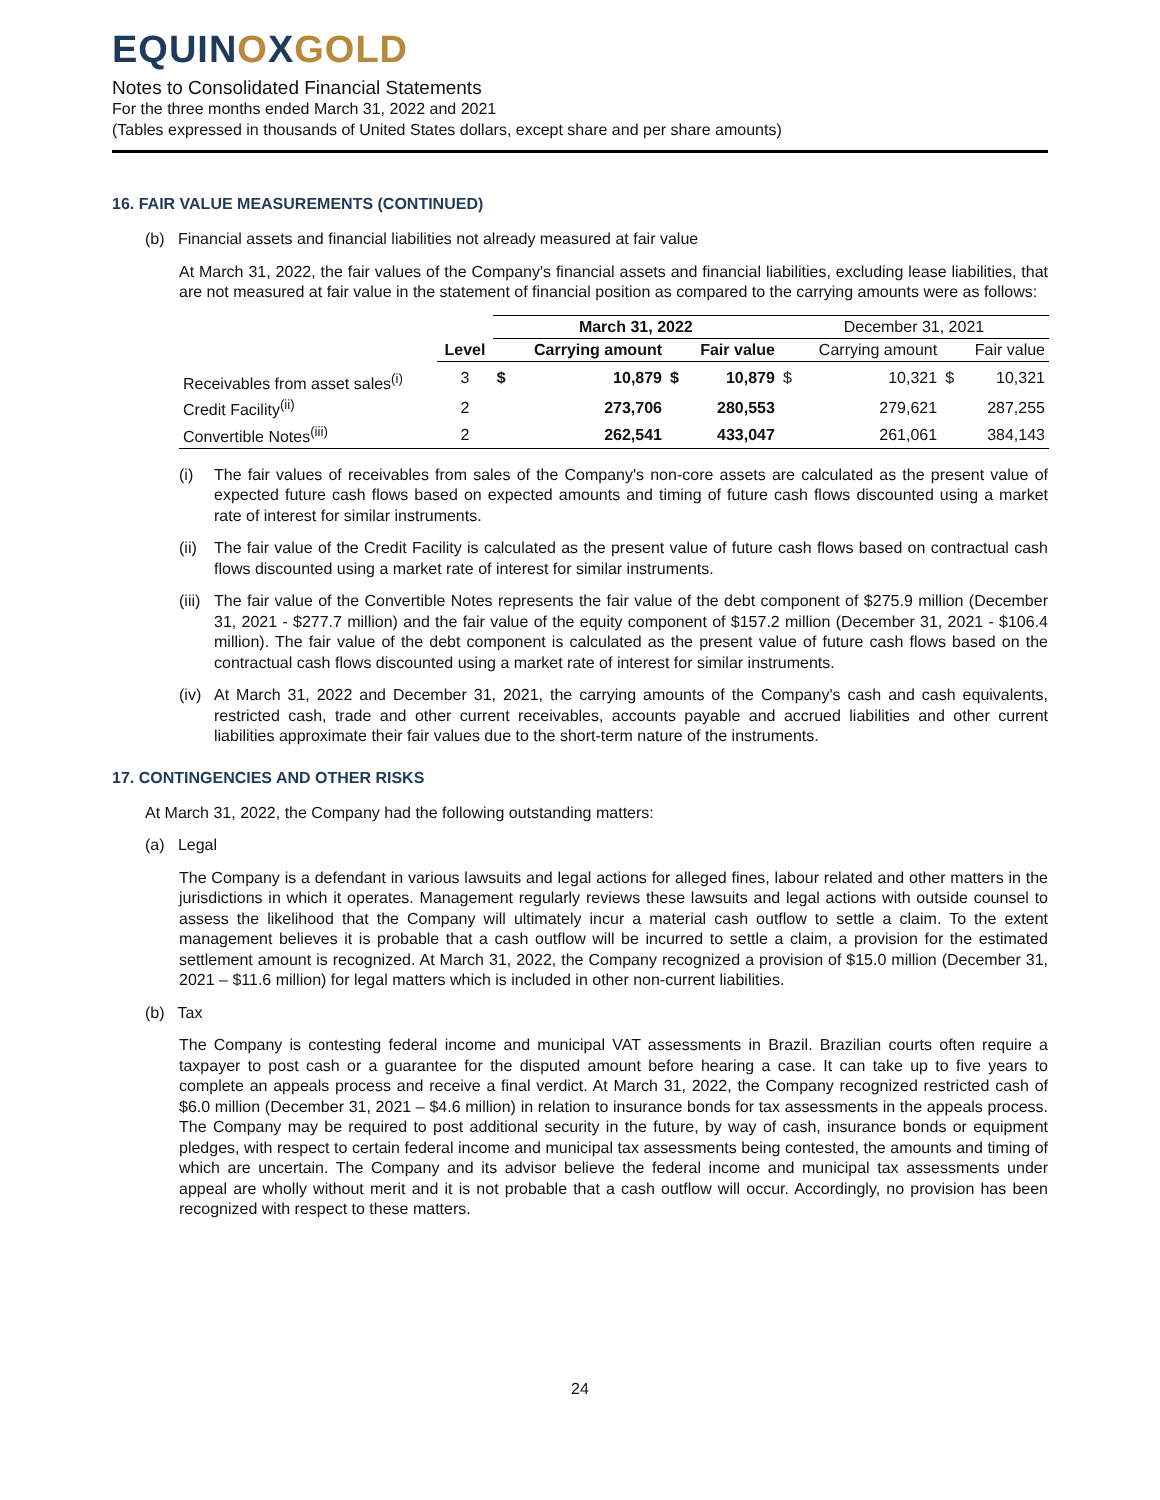EQUINOXGOLD
Notes to Consolidated Financial Statements
For the three months ended March 31, 2022 and 2021
(Tables expressed in thousands of United States dollars, except share and per share amounts)
16. FAIR VALUE MEASUREMENTS (CONTINUED)
(b) Financial assets and financial liabilities not already measured at fair value
At March 31, 2022, the fair values of the Company's financial assets and financial liabilities, excluding lease liabilities, that are not measured at fair value in the statement of financial position as compared to the carrying amounts were as follows:
| | | March 31, 2022 | | | | December 31, 2021 | | | |
| --- | --- | --- | --- | --- | --- | --- | --- | --- | --- |
| | Level | | Carrying amount | | Fair value | | Carrying amount | | Fair value |
| Receivables from asset sales<sup>(i)</sup> | 3 | $ | 10,879 | $ | 10,879 | $ | 10,321 | $ | 10,321 |
| Credit Facility<sup>(ii)</sup> | 2 | | 273,706 | | 280,553 | | 279,621 | | 287,255 |
| Convertible Notes<sup>(iii)</sup> | 2 | | 262,541 | | 433,047 | | 261,061 | | 384,143 |
(i) The fair values of receivables from sales of the Company's non-core assets are calculated as the present value of expected future cash flows based on expected amounts and timing of future cash flows discounted using a market rate of interest for similar instruments.
(ii)
The fair value of the Credit Facility is calculated as the present value of future cash flows based on contractual cash flows discounted using a market rate of interest for similar instruments.
(iii)
The fair value of the Convertible Notes represents the fair value of the debt component of $275.9 million (December 31, 2021 - $277.7 million) and the fair value of the equity component of $157.2 million (December 31, 2021 - $106.4 million). The fair value of the debt component is calculated as the present value of future cash flows based on the contractual cash flows discounted using a market rate of interest for similar instruments.
(iv)
At March 31, 2022 and December 31, 2021, the carrying amounts of the Company's cash and cash equivalents, restricted cash, trade and other current receivables, accounts payable and accrued liabilities and other current liabilities approximate their fair values due to the short-term nature of the instruments.
17. CONTINGENCIES AND OTHER RISKS
At March 31, 2022, the Company had the following outstanding matters:
(a) Legal
The Company is a defendant in various lawsuits and legal actions for alleged fines, labour related and other matters in the jurisdictions in which it operates. Management regularly reviews these lawsuits and legal actions with outside counsel to assess the likelihood that the Company will ultimately incur a material cash outflow to settle a claim. To the extent management believes it is probable that a cash outflow will be incurred to settle a claim, a provision for the estimated settlement amount is recognized. At March 31, 2022, the Company recognized a provision of $15.0 million (December 31, 2021 – $11.6 million) for legal matters which is included in other non-current liabilities.
(b) Tax
The Company is contesting federal income and municipal VAT assessments in Brazil. Brazilian courts often require a taxpayer to post cash or a guarantee for the disputed amount before hearing a case. It can take up to five years to complete an appeals process and receive a final verdict. At March 31, 2022, the Company recognized restricted cash of $6.0 million (December 31, 2021 – $4.6 million) in relation to insurance bonds for tax assessments in the appeals process. The Company may be required to post additional security in the future, by way of cash, insurance bonds or equipment pledges, with respect to certain federal income and municipal tax assessments being contested, the amounts and timing of which are uncertain. The Company and its advisor believe the federal income and municipal tax assessments under appeal are wholly without merit and it is not probable that a cash outflow will occur. Accordingly, no provision has been recognized with respect to these matters.
24